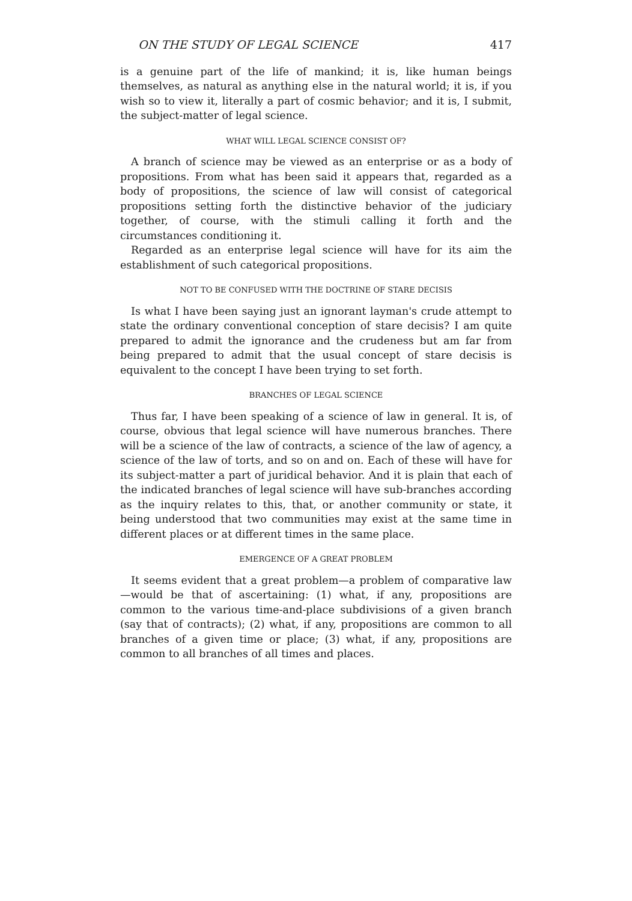ON THE STUDY OF LEGAL SCIENCE 417
is a genuine part of the life of mankind; it is, like human beings themselves, as natural as anything else in the natural world; it is, if you wish so to view it, literally a part of cosmic behavior; and it is, I submit, the subject-matter of legal science.
WHAT WILL LEGAL SCIENCE CONSIST OF?
A branch of science may be viewed as an enterprise or as a body of propositions. From what has been said it appears that, regarded as a body of propositions, the science of law will consist of categorical propositions setting forth the distinctive behavior of the judiciary together, of course, with the stimuli calling it forth and the circumstances conditioning it.
Regarded as an enterprise legal science will have for its aim the establishment of such categorical propositions.
NOT TO BE CONFUSED WITH THE DOCTRINE OF STARE DECISIS
Is what I have been saying just an ignorant layman's crude attempt to state the ordinary conventional conception of stare decisis? I am quite prepared to admit the ignorance and the crudeness but am far from being prepared to admit that the usual concept of stare decisis is equivalent to the concept I have been trying to set forth.
BRANCHES OF LEGAL SCIENCE
Thus far, I have been speaking of a science of law in general. It is, of course, obvious that legal science will have numerous branches. There will be a science of the law of contracts, a science of the law of agency, a science of the law of torts, and so on and on. Each of these will have for its subject-matter a part of juridical behavior. And it is plain that each of the indicated branches of legal science will have sub-branches according as the inquiry relates to this, that, or another community or state, it being understood that two communities may exist at the same time in different places or at different times in the same place.
EMERGENCE OF A GREAT PROBLEM
It seems evident that a great problem—a problem of comparative law—would be that of ascertaining: (1) what, if any, propositions are common to the various time-and-place subdivisions of a given branch (say that of contracts); (2) what, if any, propositions are common to all branches of a given time or place; (3) what, if any, propositions are common to all branches of all times and places.